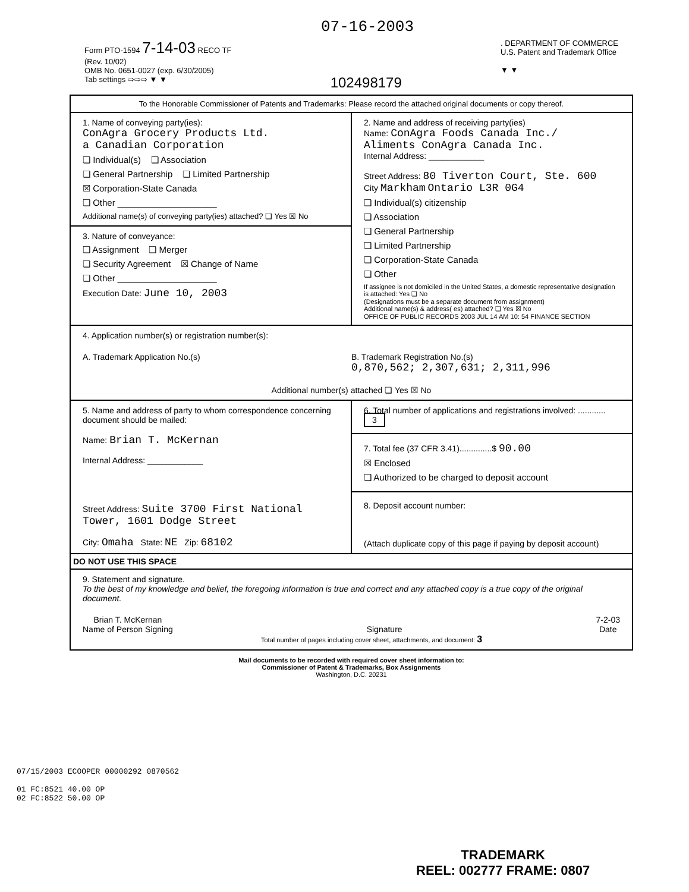07-16-2003
Form PTO-1594 7-14-03 RECO TF
(Rev. 10/02)
OMB No. 0651-0027 (exp. 6/30/2005)
Tab settings ⇨⇨⇨ ▼ ▼
102498179
. DEPARTMENT OF COMMERCE
U.S. Patent and Trademark Office
▼ ▼
To the Honorable Commissioner of Patents and Trademarks: Please record the attached original documents or copy thereof.
1. Name of conveying party(ies):
ConAgra Grocery Products Ltd.
a Canadian Corporation
❏ Individual(s) ❏ Association
❏ General Partnership ❏ Limited Partnership
☒ Corporation-State Canada
❏ Other ____________________
Additional name(s) of conveying party(ies) attached? ❏ Yes ☒ No
3. Nature of conveyance:
❏ Assignment ❏ Merger
❏ Security Agreement ☒ Change of Name
❏ Other ____________________
Execution Date: June 10, 2003
2. Name and address of receiving party(ies)
Name: ConAgra Foods Canada Inc./
Aliments ConAgra Canada Inc.
Internal Address: ____________
Street Address: 80 Tiverton Court, Ste. 600
City Markham Ontario L3R 0G4
❏ Individual(s) citizenship
❏ Association
❏ General Partnership
❏ Limited Partnership
❏ Corporation-State Canada
❏ Other
If assignee is not domiciled in the United States, a domestic representative designation is attached: Yes ❏ No
(Designations must be a separate document from assignment)
Additional name(s) & address( es) attached? ❏ Yes ☒ No
OFFICE OF PUBLIC RECORDS 2003 JUL 14 AM 10: 54 FINANCE SECTION
4. Application number(s) or registration number(s):
A. Trademark Application No.(s)
B. Trademark Registration No.(s)
0,870,562; 2,307,631; 2,311,996
Additional number(s) attached ❏ Yes ☒ No
5. Name and address of party to whom correspondence concerning document should be mailed:
Name: Brian T. McKernan
Internal Address: ____________
Street Address: Suite 3700 First National
Tower, 1601 Dodge Street
City: Omaha State: NE Zip: 68102
6. Total number of applications and registrations involved: ............ 3
7. Total fee (37 CFR 3.41)..............$ 90.00
☒ Enclosed
❏ Authorized to be charged to deposit account
8. Deposit account number:
(Attach duplicate copy of this page if paying by deposit account)
DO NOT USE THIS SPACE
9. Statement and signature.
To the best of my knowledge and belief, the foregoing information is true and correct and any attached copy is a true copy of the original document.
Brian T. McKernan
Name of Person Signing
Signature 7-2-03
Date
Total number of pages including cover sheet, attachments, and document: 3
Mail documents to be recorded with required cover sheet information to:
Commissioner of Patent & Trademarks, Box Assignments
Washington, D.C. 20231
07/15/2003 ECOOPER 00000292 0870562
01 FC:8521 40.00 OP
02 FC:8522 50.00 OP
TRADEMARK
REEL: 002777 FRAME: 0807